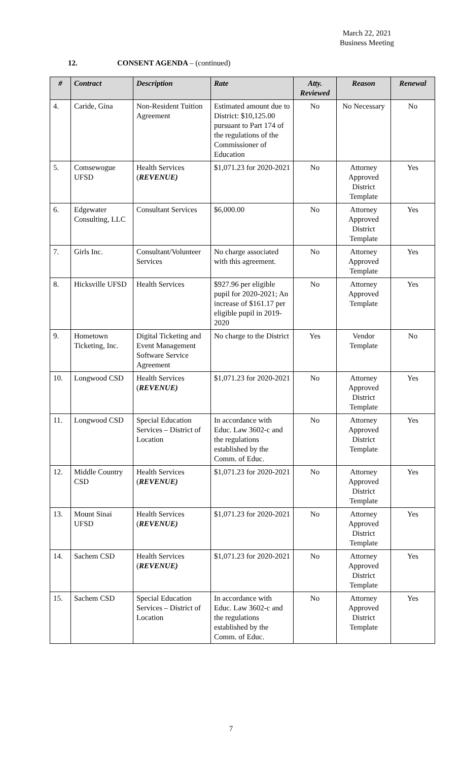March 22, 2021
Business Meeting
12. CONSENT AGENDA – (continued)
| # | Contract | Description | Rate | Atty. Reviewed | Reason | Renewal |
| --- | --- | --- | --- | --- | --- | --- |
| 4. | Caride, Gina | Non-Resident Tuition Agreement | Estimated amount due to District: $10,125.00 pursuant to Part 174 of the regulations of the Commissioner of Education | No | No Necessary | No |
| 5. | Comsewogue UFSD | Health Services ( REVENUE) | $1,071.23 for 2020-2021 | No | Attorney Approved District Template | Yes |
| 6. | Edgewater Consulting, LLC | Consultant Services | $6,000.00 | No | Attorney Approved District Template | Yes |
| 7. | Girls Inc. | Consultant/Volunteer Services | No charge associated with this agreement. | No | Attorney Approved Template | Yes |
| 8. | Hicksville UFSD | Health Services | $927.96 per eligible pupil for 2020-2021; An increase of $161.17 per eligible pupil in 2019-2020 | No | Attorney Approved Template | Yes |
| 9. | Hometown Ticketing, Inc. | Digital Ticketing and Event Management Software Service Agreement | No charge to the District | Yes | Vendor Template | No |
| 10. | Longwood CSD | Health Services ( REVENUE) | $1,071.23 for 2020-2021 | No | Attorney Approved District Template | Yes |
| 11. | Longwood CSD | Special Education Services – District of Location | In accordance with Educ. Law 3602-c and the regulations established by the Comm. of Educ. | No | Attorney Approved District Template | Yes |
| 12. | Middle Country CSD | Health Services ( REVENUE) | $1,071.23 for 2020-2021 | No | Attorney Approved District Template | Yes |
| 13. | Mount Sinai UFSD | Health Services ( REVENUE) | $1,071.23 for 2020-2021 | No | Attorney Approved District Template | Yes |
| 14. | Sachem CSD | Health Services ( REVENUE) | $1,071.23 for 2020-2021 | No | Attorney Approved District Template | Yes |
| 15. | Sachem CSD | Special Education Services – District of Location | In accordance with Educ. Law 3602-c and the regulations established by the Comm. of Educ. | No | Attorney Approved District Template | Yes |
7